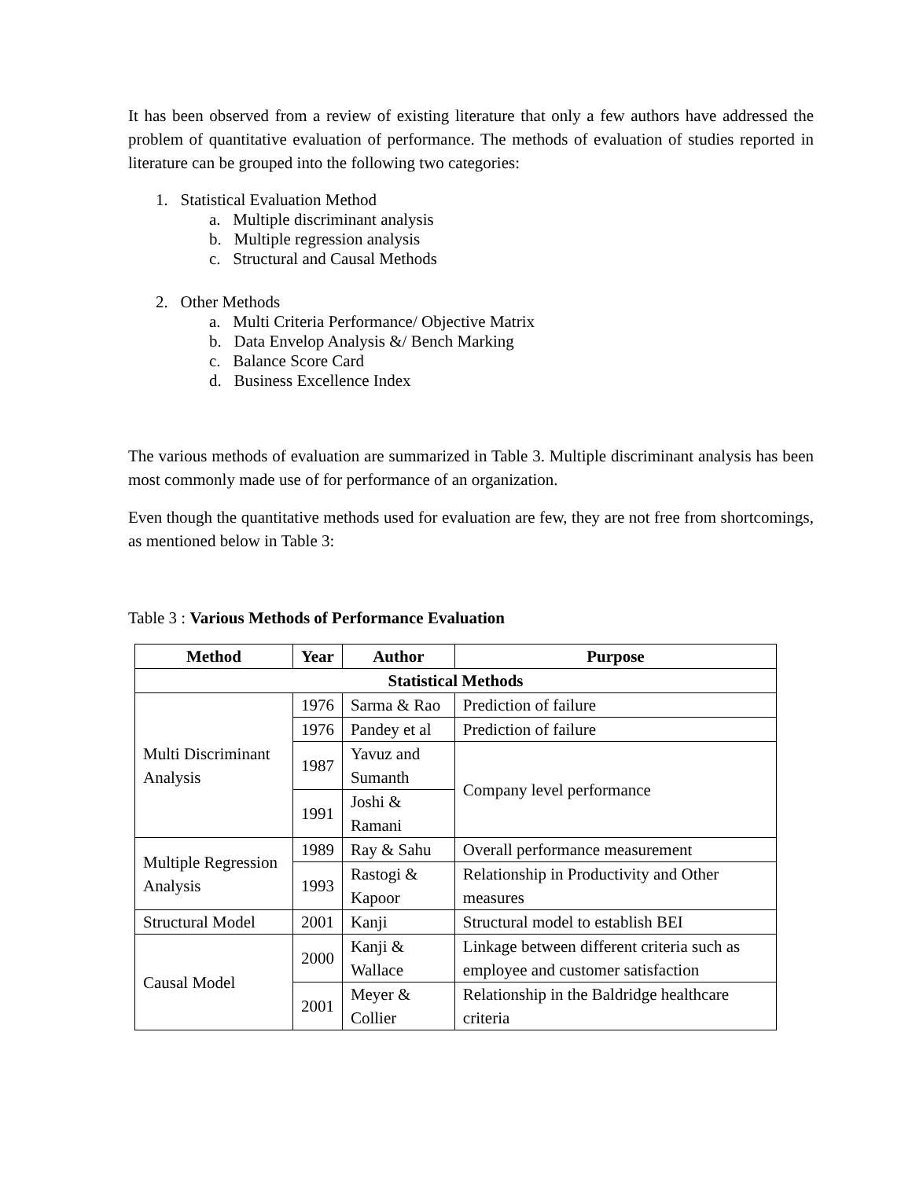It has been observed from a review of existing literature that only a few authors have addressed the problem of quantitative evaluation of performance. The methods of evaluation of studies reported in literature can be grouped into the following two categories:
1. Statistical Evaluation Method
a. Multiple discriminant analysis
b. Multiple regression analysis
c. Structural and Causal Methods
2. Other Methods
a. Multi Criteria Performance/ Objective Matrix
b. Data Envelop Analysis &/ Bench Marking
c. Balance Score Card
d. Business Excellence Index
The various methods of evaluation are summarized in Table 3. Multiple discriminant analysis has been most commonly made use of for performance of an organization.
Even though the quantitative methods used for evaluation are few, they are not free from shortcomings, as mentioned below in Table 3:
Table 3 : Various Methods of Performance Evaluation
| Method | Year | Author | Purpose |
| --- | --- | --- | --- |
| Statistical Methods | | | |
| Multi Discriminant Analysis | 1976 | Sarma & Rao | Prediction of failure |
| | 1976 | Pandey et al | Prediction of failure |
| | 1987 | Yavuz and Sumanth | Company level performance |
| | 1991 | Joshi & Ramani | |
| Multiple Regression Analysis | 1989 | Ray & Sahu | Overall performance measurement |
| | 1993 | Rastogi & Kapoor | Relationship in Productivity and Other measures |
| Structural Model | 2001 | Kanji | Structural model to establish BEI |
| Causal Model | 2000 | Kanji & Wallace | Linkage between different criteria such as employee and customer satisfaction |
| | 2001 | Meyer & Collier | Relationship in the Baldridge healthcare criteria |